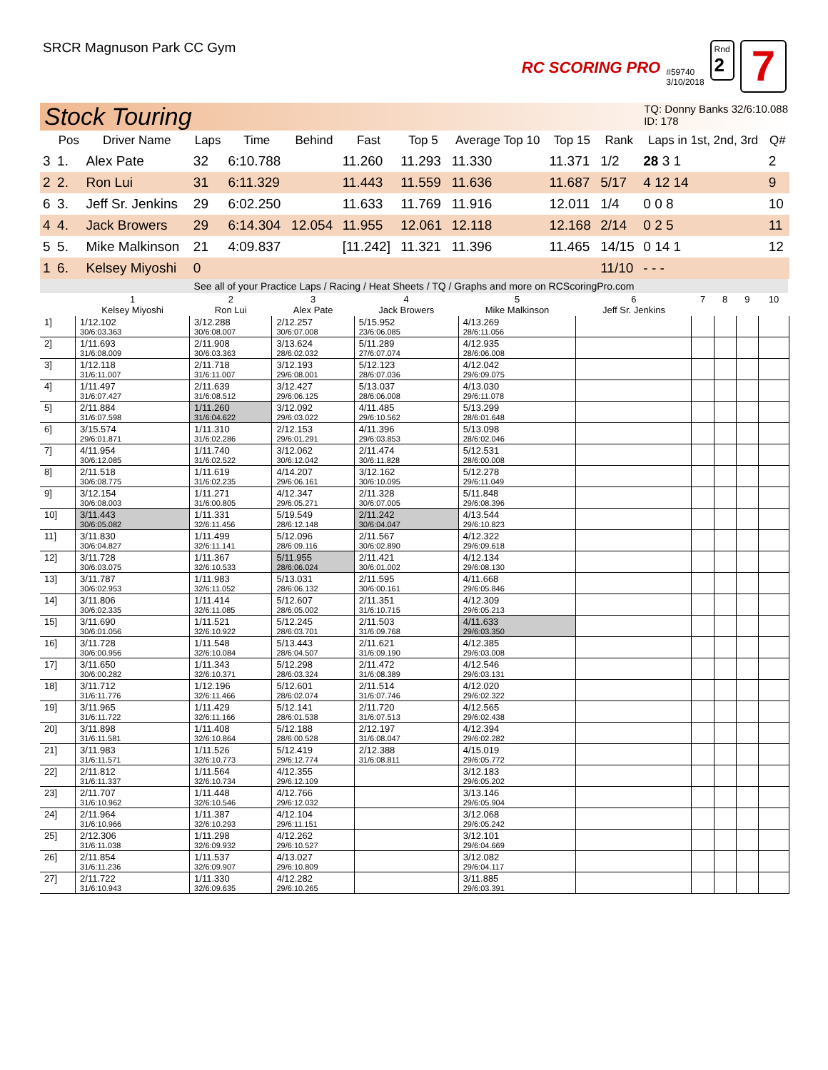SRCR Magnuson Park CC Gym
RC SCORING PRO
#59740
3/10/2018
Rnd
2
7
Stock Touring
TQ: Donny Banks 32/6:10.088
ID: 178
| | Pos | Driver Name | Laps | Time | Behind | Fast | Top 5 | Average Top 10 | Top 15 | Rank | Laps in 1st, 2nd, 3rd | Q# |
| --- | --- | --- | --- | --- | --- | --- | --- | --- | --- | --- | --- | --- |
| 3 | 1. | Alex Pate | 32 | 6:10.788 | | 11.260 | 11.293 | 11.330 | 11.371 | 1/2 | 28 3 1 | 2 |
| 2 | 2. | Ron Lui | 31 | 6:11.329 | | 11.443 | 11.559 | 11.636 | 11.687 | 5/17 | 4 12 14 | 9 |
| 6 | 3. | Jeff Sr. Jenkins | 29 | 6:02.250 | | 11.633 | 11.769 | 11.916 | 12.011 | 1/4 | 0 0 8 | 10 |
| 4 | 4. | Jack Browers | 29 | 6:14.304 | 12.054 | 11.955 | 12.061 | 12.118 | 12.168 | 2/14 | 0 2 5 | 11 |
| 5 | 5. | Mike Malkinson | 21 | 4:09.837 | | [11.242] | 11.321 | 11.396 | 11.465 | 14/15 | 0 14 1 | 12 |
| 1 | 6. | Kelsey Miyoshi | 0 | | | | | | | 11/10 | - - - | |
See all of your Practice Laps / Racing / Heat Sheets / TQ / Graphs and more on RCScoringPro.com
| | 1 Kelsey Miyoshi | 2 Ron Lui | 3 Alex Pate | 4 Jack Browers | 5 Mike Malkinson | 6 Jeff Sr. Jenkins | 7 | 8 | 9 | 10 |
| --- | --- | --- | --- | --- | --- | --- | --- | --- | --- | --- |
| 1] | 1/12.102 30/6:03.363 | 3/12.288 30/6:08.007 | 2/12.257 30/6:07.008 | 5/15.952 23/6:06.085 | 4/13.269 28/6:11.056 | | | | | |
| 2] | 1/11.693 31/6:08.009 | 2/11.908 30/6:03.363 | 3/13.624 28/6:02.032 | 5/11.289 27/6:07.074 | 4/12.935 28/6:06.008 | | | | | |
| 3] | 1/12.118 31/6:11.007 | 2/11.718 31/6:11.007 | 3/12.193 29/6:08.001 | 5/12.123 28/6:07.036 | 4/12.042 29/6:09.075 | | | | | |
| 4] | 1/11.497 31/6:07.427 | 2/11.639 31/6:08.512 | 3/12.427 29/6:06.125 | 5/13.037 28/6:06.008 | 4/13.030 29/6:11.078 | | | | | |
| 5] | 2/11.884 31/6:07.598 | 1/11.260 31/6:04.622 | 3/12.092 29/6:03.022 | 4/11.485 29/6:10.562 | 5/13.299 28/6:01.648 | | | | | |
| 6] | 3/15.574 29/6:01.871 | 1/11.310 31/6:02.286 | 2/12.153 29/6:01.291 | 4/11.396 29/6:03.853 | 5/13.098 28/6:02.046 | | | | | |
| 7] | 4/11.954 30/6:12.085 | 1/11.740 31/6:02.522 | 3/12.062 30/6:12.042 | 2/11.474 30/6:11.828 | 5/12.531 28/6:00.008 | | | | | |
| 8] | 2/11.518 30/6:08.775 | 1/11.619 31/6:02.235 | 4/14.207 29/6:06.161 | 3/12.162 30/6:10.095 | 5/12.278 29/6:11.049 | | | | | |
| 9] | 3/12.154 30/6:08.003 | 1/11.271 31/6:00.805 | 4/12.347 29/6:05.271 | 2/11.328 30/6:07.005 | 5/11.848 29/6:08.396 | | | | | |
| 10] | 3/11.443 30/6:05.082 | 1/11.331 32/6:11.456 | 5/19.549 28/6:12.148 | 2/11.242 30/6:04.047 | 4/13.544 29/6:10.823 | | | | | |
| 11] | 3/11.830 30/6:04.827 | 1/11.499 32/6:11.141 | 5/12.096 28/6:09.116 | 2/11.567 30/6:02.890 | 4/12.322 29/6:09.618 | | | | | |
| 12] | 3/11.728 30/6:03.075 | 1/11.367 32/6:10.533 | 5/11.955 28/6:06.024 | 2/11.421 30/6:01.002 | 4/12.134 29/6:08.130 | | | | | |
| 13] | 3/11.787 30/6:02.953 | 1/11.983 32/6:11.052 | 5/13.031 28/6:06.132 | 2/11.595 30/6:00.161 | 4/11.668 29/6:05.846 | | | | | |
| 14] | 3/11.806 30/6:02.335 | 1/11.414 32/6:11.085 | 5/12.607 28/6:05.002 | 2/11.351 31/6:10.715 | 4/12.309 29/6:05.213 | | | | | |
| 15] | 3/11.690 30/6:01.056 | 1/11.521 32/6:10.922 | 5/12.245 28/6:03.701 | 2/11.503 31/6:09.768 | 4/11.633 29/6:03.350 | | | | | |
| 16] | 3/11.728 30/6:00.956 | 1/11.548 32/6:10.084 | 5/13.443 28/6:04.507 | 2/11.621 31/6:09.190 | 4/12.385 29/6:03.008 | | | | | |
| 17] | 3/11.650 30/6:00.282 | 1/11.343 32/6:10.371 | 5/12.298 28/6:03.324 | 2/11.472 31/6:08.389 | 4/12.546 29/6:03.131 | | | | | |
| 18] | 3/11.712 31/6:11.776 | 1/12.196 32/6:11.466 | 5/12.601 28/6:02.074 | 2/11.514 31/6:07.746 | 4/12.020 29/6:02.322 | | | | | |
| 19] | 3/11.965 31/6:11.722 | 1/11.429 32/6:11.166 | 5/12.141 28/6:01.538 | 2/11.720 31/6:07.513 | 4/12.565 29/6:02.438 | | | | | |
| 20] | 3/11.898 31/6:11.581 | 1/11.408 32/6:10.864 | 5/12.188 28/6:00.528 | 2/12.197 31/6:08.047 | 4/12.394 29/6:02.282 | | | | | |
| 21] | 3/11.983 31/6:11.571 | 1/11.526 32/6:10.773 | 5/12.419 29/6:12.774 | 2/12.388 31/6:08.811 | 4/15.019 29/6:05.772 | | | | | |
| 22] | 2/11.812 31/6:11.337 | 1/11.564 32/6:10.734 | 4/12.355 29/6:12.109 | | 3/12.183 29/6:05.202 | | | | | |
| 23] | 2/11.707 31/6:10.962 | 1/11.448 32/6:10.546 | 4/12.766 29/6:12.032 | | 3/13.146 29/6:05.904 | | | | | |
| 24] | 2/11.964 31/6:10.966 | 1/11.387 32/6:10.293 | 4/12.104 29/6:11.151 | | 3/12.068 29/6:05.242 | | | | | |
| 25] | 2/12.306 31/6:11.038 | 1/11.298 32/6:09.932 | 4/12.262 29/6:10.527 | | 3/12.101 29/6:04.669 | | | | | |
| 26] | 2/11.854 31/6:11.236 | 1/11.537 32/6:09.907 | 4/13.027 29/6:10.809 | | 3/12.082 29/6:04.117 | | | | | |
| 27] | 2/11.722 31/6:10.943 | 1/11.330 32/6:09.635 | 4/12.282 29/6:10.265 | | 3/11.885 29/6:03.391 | | | | | |